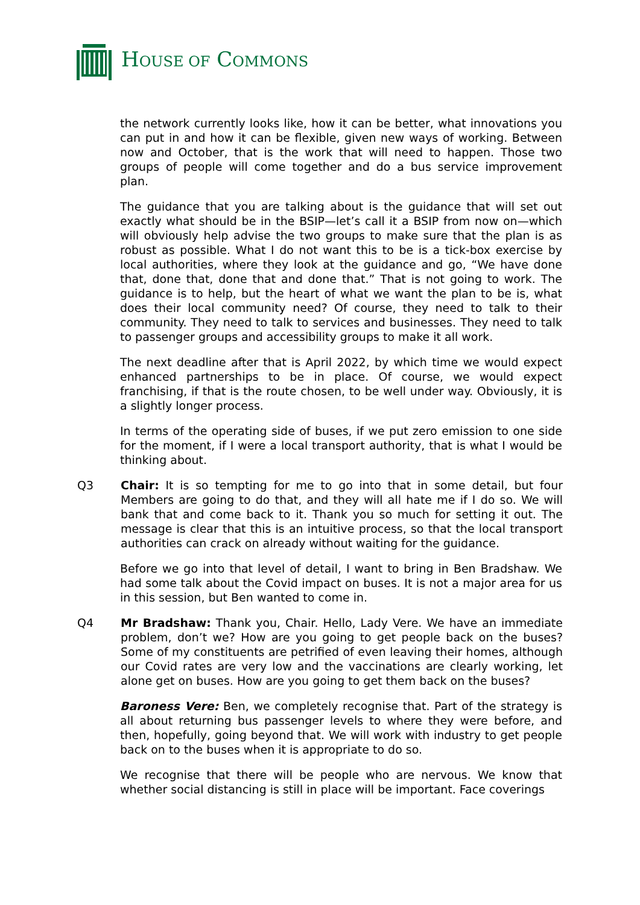HOUSE OF COMMONS
the network currently looks like, how it can be better, what innovations you can put in and how it can be flexible, given new ways of working. Between now and October, that is the work that will need to happen. Those two groups of people will come together and do a bus service improvement plan.
The guidance that you are talking about is the guidance that will set out exactly what should be in the BSIP—let’s call it a BSIP from now on—which will obviously help advise the two groups to make sure that the plan is as robust as possible. What I do not want this to be is a tick-box exercise by local authorities, where they look at the guidance and go, “We have done that, done that, done that and done that.” That is not going to work. The guidance is to help, but the heart of what we want the plan to be is, what does their local community need? Of course, they need to talk to their community. They need to talk to services and businesses. They need to talk to passenger groups and accessibility groups to make it all work.
The next deadline after that is April 2022, by which time we would expect enhanced partnerships to be in place. Of course, we would expect franchising, if that is the route chosen, to be well under way. Obviously, it is a slightly longer process.
In terms of the operating side of buses, if we put zero emission to one side for the moment, if I were a local transport authority, that is what I would be thinking about.
Q3 Chair: It is so tempting for me to go into that in some detail, but four Members are going to do that, and they will all hate me if I do so. We will bank that and come back to it. Thank you so much for setting it out. The message is clear that this is an intuitive process, so that the local transport authorities can crack on already without waiting for the guidance.
Before we go into that level of detail, I want to bring in Ben Bradshaw. We had some talk about the Covid impact on buses. It is not a major area for us in this session, but Ben wanted to come in.
Q4 Mr Bradshaw: Thank you, Chair. Hello, Lady Vere. We have an immediate problem, don’t we? How are you going to get people back on the buses? Some of my constituents are petrified of even leaving their homes, although our Covid rates are very low and the vaccinations are clearly working, let alone get on buses. How are you going to get them back on the buses?
Baroness Vere: Ben, we completely recognise that. Part of the strategy is all about returning bus passenger levels to where they were before, and then, hopefully, going beyond that. We will work with industry to get people back on to the buses when it is appropriate to do so.
We recognise that there will be people who are nervous. We know that whether social distancing is still in place will be important. Face coverings